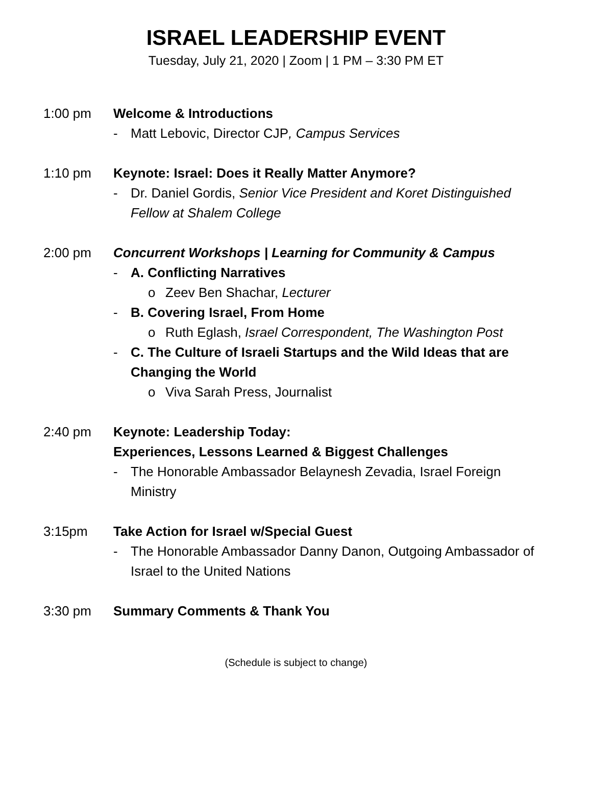ISRAEL LEADERSHIP EVENT
Tuesday, July 21, 2020 | Zoom | 1 PM – 3:30 PM ET
1:00 pm Welcome & Introductions
- Matt Lebovic, Director CJP, Campus Services
1:10 pm Keynote: Israel: Does it Really Matter Anymore?
- Dr. Daniel Gordis, Senior Vice President and Koret Distinguished Fellow at Shalem College
2:00 pm Concurrent Workshops | Learning for Community & Campus
- A. Conflicting Narratives
o Zeev Ben Shachar, Lecturer
- B. Covering Israel, From Home
o Ruth Eglash, Israel Correspondent, The Washington Post
- C. The Culture of Israeli Startups and the Wild Ideas that are Changing the World
o Viva Sarah Press, Journalist
2:40 pm Keynote: Leadership Today:
Experiences, Lessons Learned & Biggest Challenges
- The Honorable Ambassador Belaynesh Zevadia, Israel Foreign Ministry
3:15pm Take Action for Israel w/Special Guest
- The Honorable Ambassador Danny Danon, Outgoing Ambassador of Israel to the United Nations
3:30 pm Summary Comments & Thank You
(Schedule is subject to change)